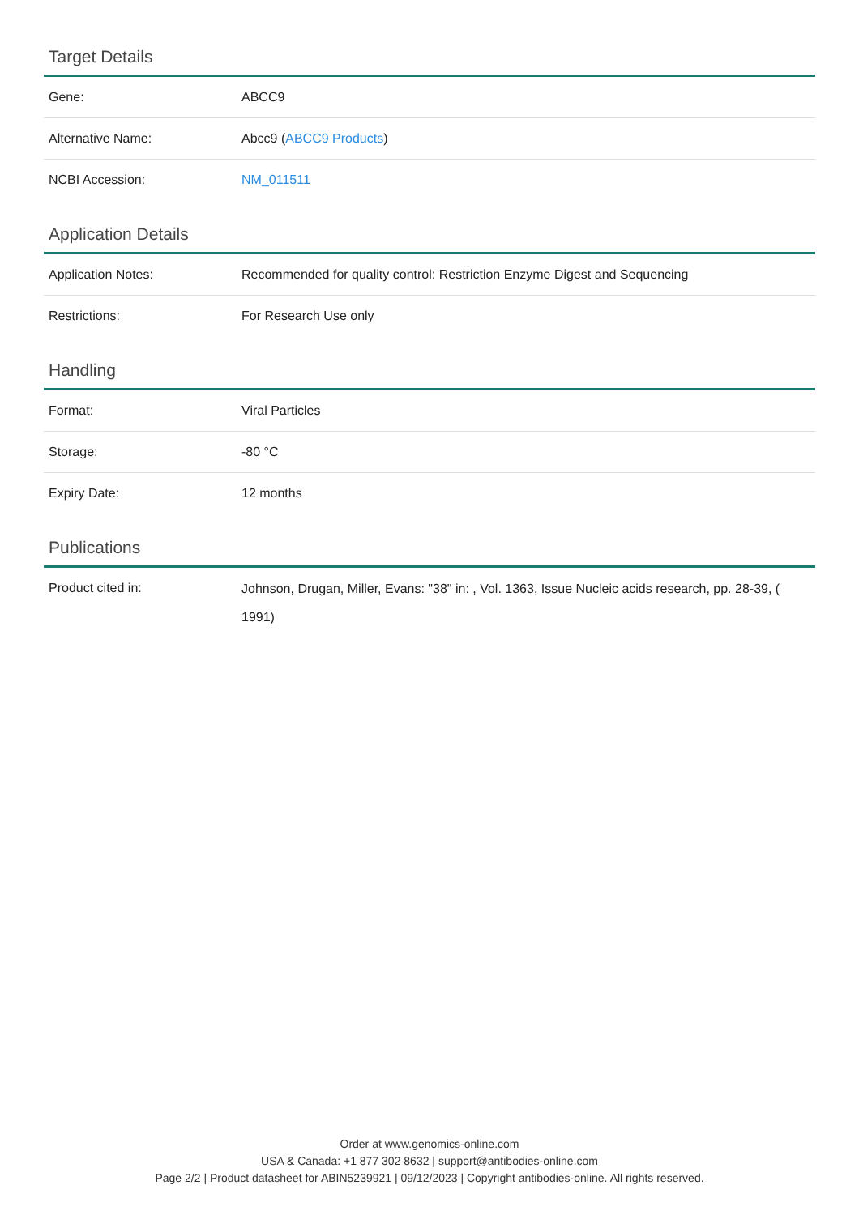Target Details
| Gene: | ABCC9 |
| Alternative Name: | Abcc9 ( ABCC9 Products ) |
| NCBI Accession: | NM_011511 |
Application Details
| Application Notes: | Recommended for quality control: Restriction Enzyme Digest and Sequencing |
| Restrictions: | For Research Use only |
Handling
| Format: | Viral Particles |
| Storage: | -80 °C |
| Expiry Date: | 12 months |
Publications
| Product cited in: | Johnson, Drugan, Miller, Evans: "38" in: , Vol. 1363, Issue Nucleic acids research, pp. 28-39, ( 1991) |
Order at www.genomics-online.com
USA & Canada: +1 877 302 8632 | support@antibodies-online.com
Page 2/2 | Product datasheet for ABIN5239921 | 09/12/2023 | Copyright antibodies-online. All rights reserved.